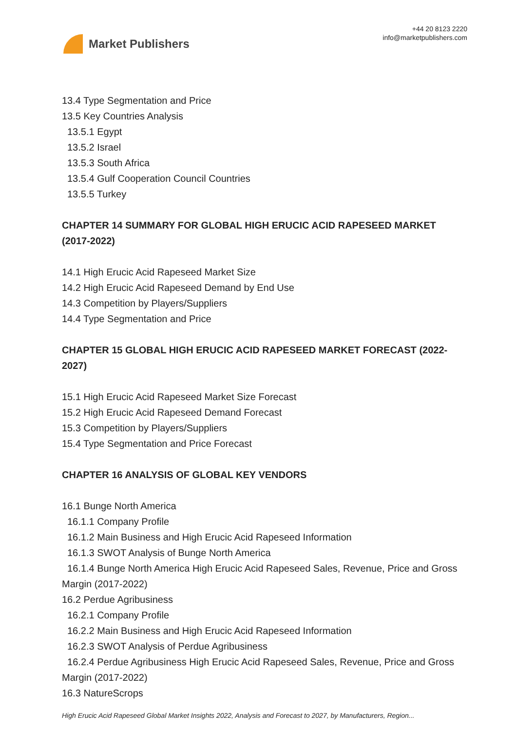Market Publishers
+44 20 8123 2220
info@marketpublishers.com
13.4 Type Segmentation and Price
13.5 Key Countries Analysis
13.5.1 Egypt
13.5.2 Israel
13.5.3 South Africa
13.5.4 Gulf Cooperation Council Countries
13.5.5 Turkey
CHAPTER 14 SUMMARY FOR GLOBAL HIGH ERUCIC ACID RAPESEED MARKET (2017-2022)
14.1 High Erucic Acid Rapeseed Market Size
14.2 High Erucic Acid Rapeseed Demand by End Use
14.3 Competition by Players/Suppliers
14.4 Type Segmentation and Price
CHAPTER 15 GLOBAL HIGH ERUCIC ACID RAPESEED MARKET FORECAST (2022-2027)
15.1 High Erucic Acid Rapeseed Market Size Forecast
15.2 High Erucic Acid Rapeseed Demand Forecast
15.3 Competition by Players/Suppliers
15.4 Type Segmentation and Price Forecast
CHAPTER 16 ANALYSIS OF GLOBAL KEY VENDORS
16.1 Bunge North America
16.1.1 Company Profile
16.1.2 Main Business and High Erucic Acid Rapeseed Information
16.1.3 SWOT Analysis of Bunge North America
16.1.4 Bunge North America High Erucic Acid Rapeseed Sales, Revenue, Price and Gross Margin (2017-2022)
16.2 Perdue Agribusiness
16.2.1 Company Profile
16.2.2 Main Business and High Erucic Acid Rapeseed Information
16.2.3 SWOT Analysis of Perdue Agribusiness
16.2.4 Perdue Agribusiness High Erucic Acid Rapeseed Sales, Revenue, Price and Gross Margin (2017-2022)
16.3 NatureScrops
High Erucic Acid Rapeseed Global Market Insights 2022, Analysis and Forecast to 2027, by Manufacturers, Region...